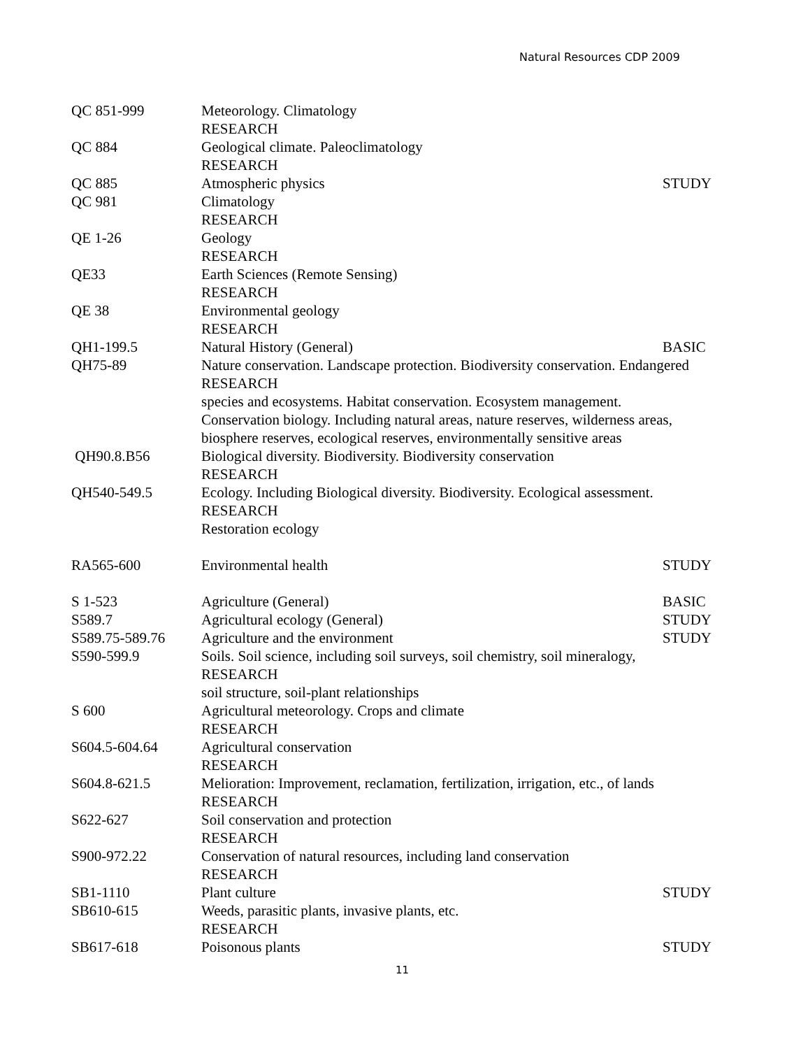Natural Resources CDP 2009
QC 851-999 Meteorology. Climatology
RESEARCH
QC 884 Geological climate. Paleoclimatology
RESEARCH
QC 885 Atmospheric physics STUDY
QC 981 Climatology
RESEARCH
QE 1-26 Geology
RESEARCH
QE33 Earth Sciences (Remote Sensing)
RESEARCH
QE 38 Environmental geology
RESEARCH
QH1-199.5 Natural History (General) BASIC
QH75-89 Nature conservation. Landscape protection. Biodiversity conservation. Endangered
RESEARCH
species and ecosystems. Habitat conservation. Ecosystem management.
Conservation biology. Including natural areas, nature reserves, wilderness areas,
biosphere reserves, ecological reserves, environmentally sensitive areas
QH90.8.B56 Biological diversity. Biodiversity. Biodiversity conservation
RESEARCH
QH540-549.5 Ecology. Including Biological diversity. Biodiversity. Ecological assessment.
RESEARCH
Restoration ecology
RA565-600 Environmental health STUDY
S 1-523 Agriculture (General) BASIC
S589.7 Agricultural ecology (General) STUDY
S589.75-589.76 Agriculture and the environment STUDY
S590-599.9 Soils. Soil science, including soil surveys, soil chemistry, soil mineralogy,
RESEARCH
soil structure, soil-plant relationships
S 600 Agricultural meteorology. Crops and climate
RESEARCH
S604.5-604.64 Agricultural conservation
RESEARCH
S604.8-621.5 Melioration: Improvement, reclamation, fertilization, irrigation, etc., of lands
RESEARCH
S622-627 Soil conservation and protection
RESEARCH
S900-972.22 Conservation of natural resources, including land conservation
RESEARCH
SB1-1110 Plant culture STUDY
SB610-615 Weeds, parasitic plants, invasive plants, etc.
RESEARCH
SB617-618 Poisonous plants STUDY
11